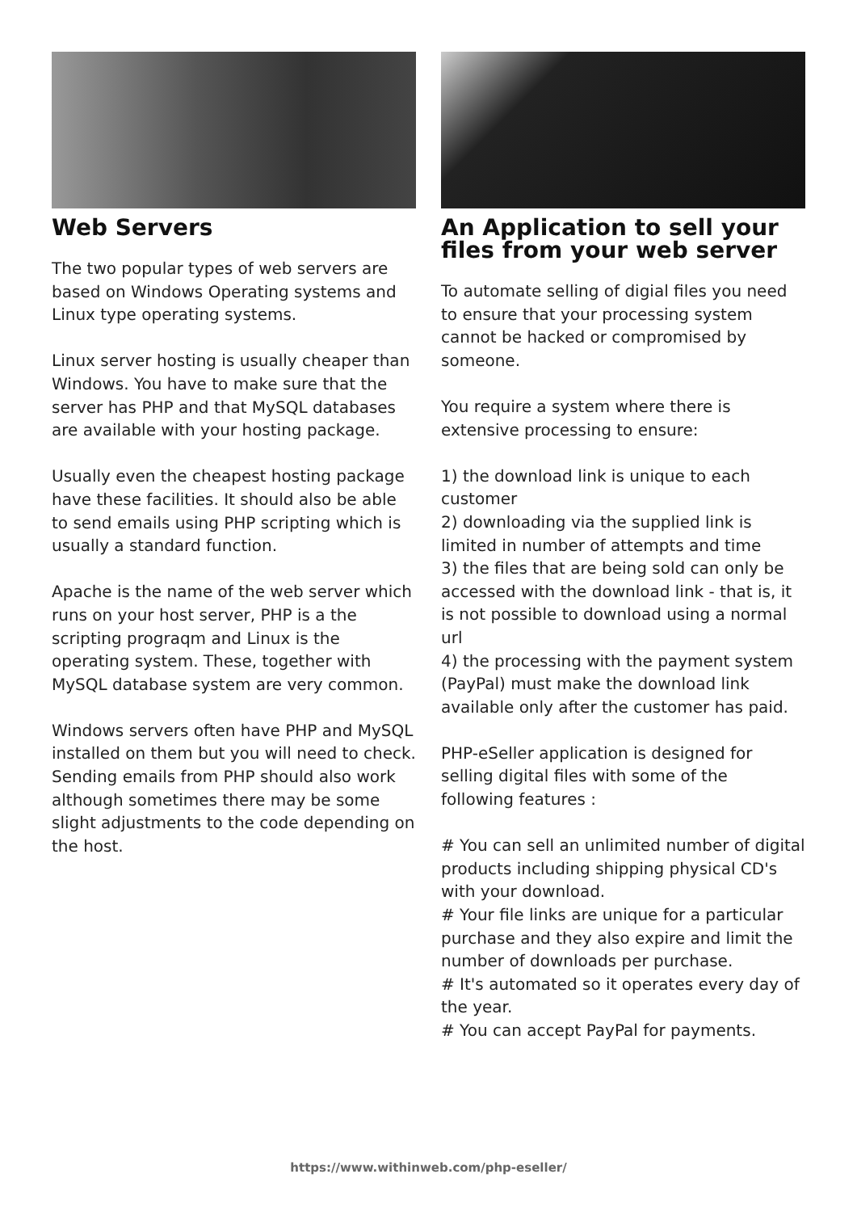Web Servers
The two popular types of web servers are based on Windows Operating systems and Linux type operating systems.
Linux server hosting is usually cheaper than Windows. You have to make sure that the server has PHP and that MySQL databases are available with your hosting package.
Usually even the cheapest hosting package have these facilities. It should also be able to send emails using PHP scripting which is usually a standard function.
Apache is the name of the web server which runs on your host server, PHP is a the scripting prograqm and Linux is the operating system. These, together with MySQL database system are very common.
Windows servers often have PHP and MySQL installed on them but you will need to check. Sending emails from PHP should also work although sometimes there may be some slight adjustments to the code depending on the host.
An Application to sell your files from your web server
To automate selling of digial files you need to ensure that your processing system cannot be hacked or compromised by someone.
You require a system where there is extensive processing to ensure:
1) the download link is unique to each customer
2) downloading via the supplied link is limited in number of attempts and time
3) the files that are being sold can only be accessed with the download link - that is, it is not possible to download using a normal url
4) the processing with the payment system (PayPal) must make the download link available only after the customer has paid.
PHP-eSeller application is designed for selling digital files with some of the following features :
# You can sell an unlimited number of digital products including shipping physical CD's with your download.
# Your file links are unique for a particular purchase and they also expire and limit the number of downloads per purchase.
# It's automated so it operates every day of the year.
# You can accept PayPal for payments.
https://www.withinweb.com/php-eseller/